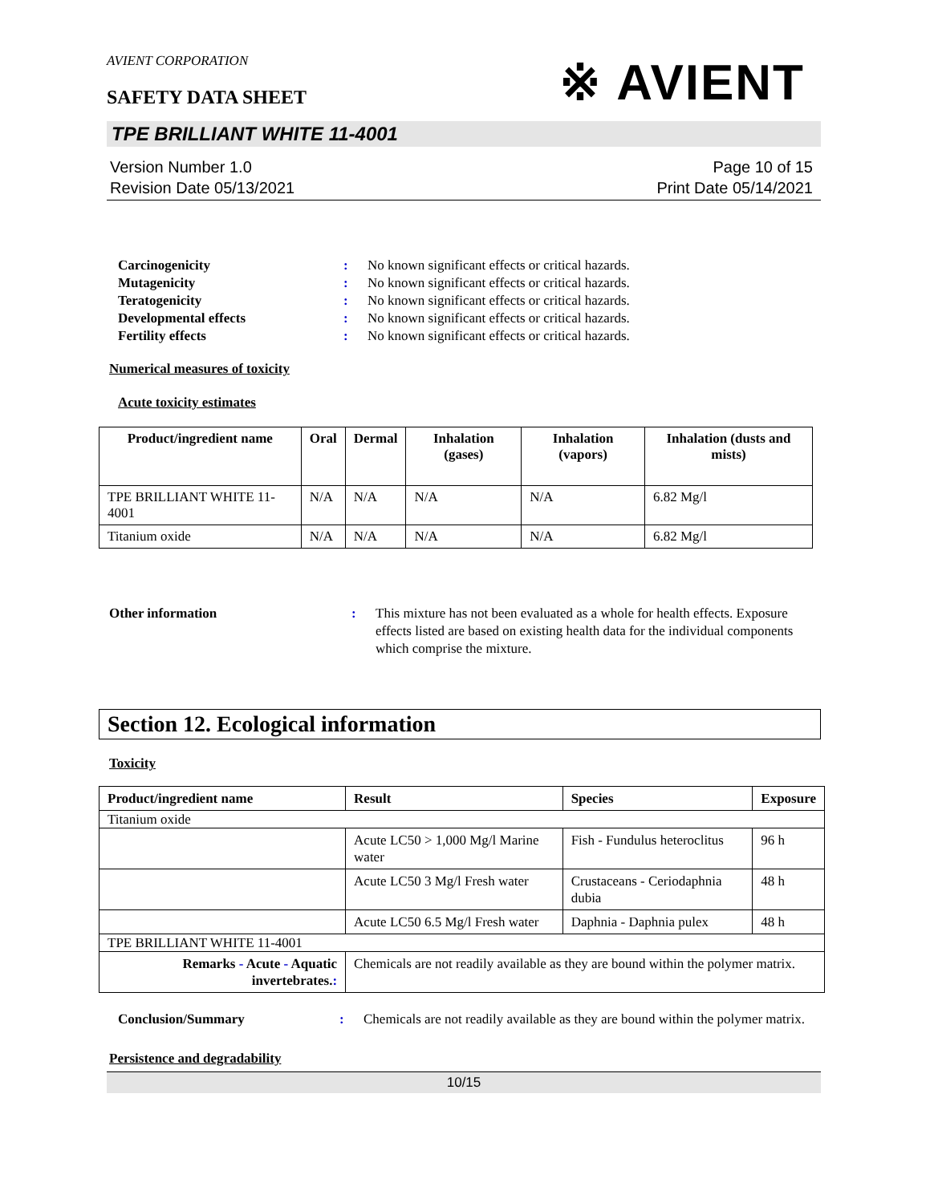AVIENT CORPORATION
※ AVIENT
SAFETY DATA SHEET
TPE BRILLIANT WHITE 11-4001
Version Number 1.0
Revision Date 05/13/2021
Page 10 of 15
Print Date 05/14/2021
Carcinogenicity: No known significant effects or critical hazards. Mutagenicity: No known significant effects or critical hazards. Teratogenicity: No known significant effects or critical hazards. Developmental effects: No known significant effects or critical hazards. Fertility effects: No known significant effects or critical hazards.
Numerical measures of toxicity
Acute toxicity estimates
| Product/ingredient name | Oral | Dermal | Inhalation (gases) | Inhalation (vapors) | Inhalation (dusts and mists) |
| --- | --- | --- | --- | --- | --- |
| TPE BRILLIANT WHITE 11-4001 | N/A | N/A | N/A | N/A | 6.82 Mg/l |
| Titanium oxide | N/A | N/A | N/A | N/A | 6.82 Mg/l |
Other information: This mixture has not been evaluated as a whole for health effects. Exposure effects listed are based on existing health data for the individual components which comprise the mixture.
Section 12. Ecological information
Toxicity
| Product/ingredient name | Result | Species | Exposure |
| --- | --- | --- | --- |
| Titanium oxide | | | |
| | Acute LC50 > 1,000 Mg/l Marine water | Fish - Fundulus heteroclitus | 96 h |
| | Acute LC50 3 Mg/l Fresh water | Crustaceans - Ceriodaphnia dubia | 48 h |
| | Acute LC50 6.5 Mg/l Fresh water | Daphnia - Daphnia pulex | 48 h |
| TPE BRILLIANT WHITE 11-4001 | | | |
| Remarks - Acute - Aquatic invertebrates. : | Chemicals are not readily available as they are bound within the polymer matrix. | | |
Conclusion/Summary: Chemicals are not readily available as they are bound within the polymer matrix.
Persistence and degradability
10/15